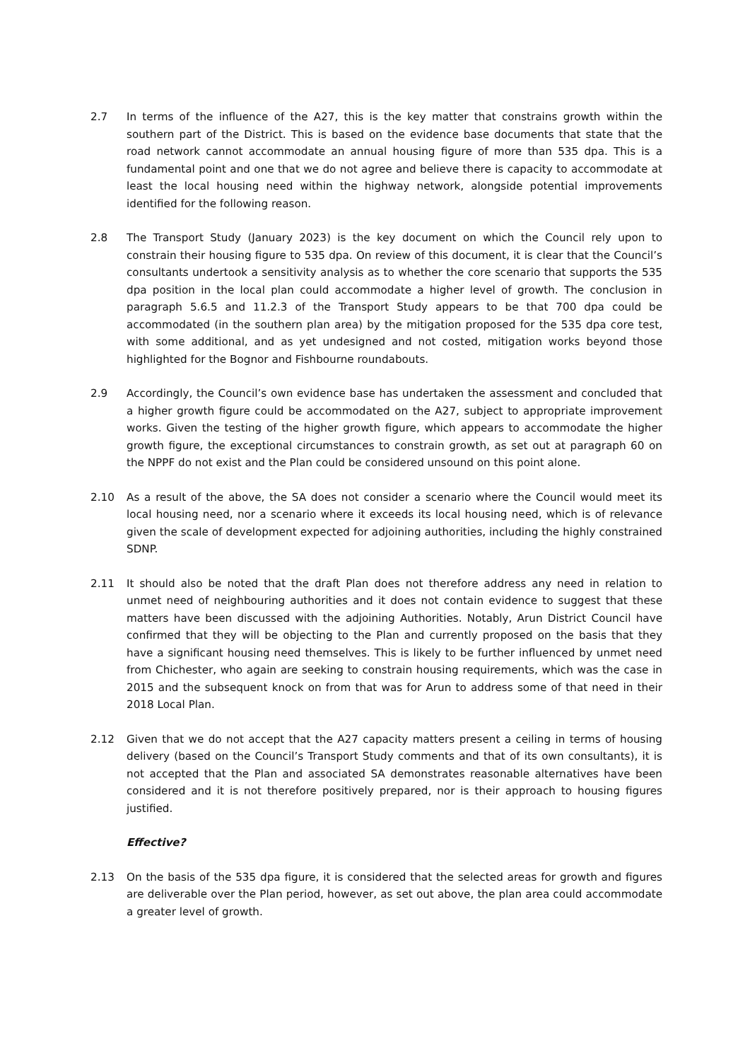2.7 In terms of the influence of the A27, this is the key matter that constrains growth within the southern part of the District. This is based on the evidence base documents that state that the road network cannot accommodate an annual housing figure of more than 535 dpa. This is a fundamental point and one that we do not agree and believe there is capacity to accommodate at least the local housing need within the highway network, alongside potential improvements identified for the following reason.
2.8 The Transport Study (January 2023) is the key document on which the Council rely upon to constrain their housing figure to 535 dpa. On review of this document, it is clear that the Council’s consultants undertook a sensitivity analysis as to whether the core scenario that supports the 535 dpa position in the local plan could accommodate a higher level of growth. The conclusion in paragraph 5.6.5 and 11.2.3 of the Transport Study appears to be that 700 dpa could be accommodated (in the southern plan area) by the mitigation proposed for the 535 dpa core test, with some additional, and as yet undesigned and not costed, mitigation works beyond those highlighted for the Bognor and Fishbourne roundabouts.
2.9 Accordingly, the Council’s own evidence base has undertaken the assessment and concluded that a higher growth figure could be accommodated on the A27, subject to appropriate improvement works. Given the testing of the higher growth figure, which appears to accommodate the higher growth figure, the exceptional circumstances to constrain growth, as set out at paragraph 60 on the NPPF do not exist and the Plan could be considered unsound on this point alone.
2.10 As a result of the above, the SA does not consider a scenario where the Council would meet its local housing need, nor a scenario where it exceeds its local housing need, which is of relevance given the scale of development expected for adjoining authorities, including the highly constrained SDNP.
2.11 It should also be noted that the draft Plan does not therefore address any need in relation to unmet need of neighbouring authorities and it does not contain evidence to suggest that these matters have been discussed with the adjoining Authorities. Notably, Arun District Council have confirmed that they will be objecting to the Plan and currently proposed on the basis that they have a significant housing need themselves. This is likely to be further influenced by unmet need from Chichester, who again are seeking to constrain housing requirements, which was the case in 2015 and the subsequent knock on from that was for Arun to address some of that need in their 2018 Local Plan.
2.12 Given that we do not accept that the A27 capacity matters present a ceiling in terms of housing delivery (based on the Council’s Transport Study comments and that of its own consultants), it is not accepted that the Plan and associated SA demonstrates reasonable alternatives have been considered and it is not therefore positively prepared, nor is their approach to housing figures justified.
Effective?
2.13 On the basis of the 535 dpa figure, it is considered that the selected areas for growth and figures are deliverable over the Plan period, however, as set out above, the plan area could accommodate a greater level of growth.